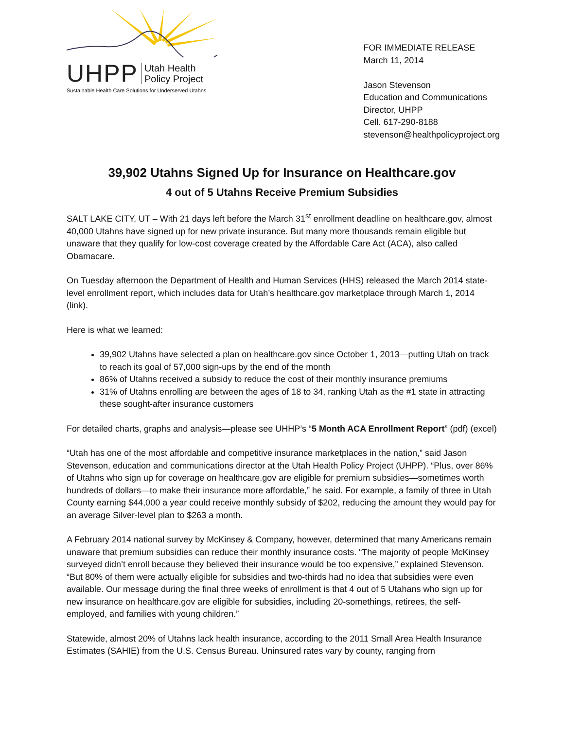UHPP Utah Health
Policy Project
Sustainable Health Care Solutions for Underserved Utahns
FOR IMMEDIATE RELEASE
March 11, 2014
Jason Stevenson
Education and Communications
Director, UHPP
Cell. 617-290-8188
stevenson@healthpolicyproject.org
39,902 Utahns Signed Up for Insurance on Healthcare.gov
4 out of 5 Utahns Receive Premium Subsidies
SALT LAKE CITY, UT – With 21 days left before the March 31<sup>st</sup> enrollment deadline on healthcare.gov, almost 40,000 Utahns have signed up for new private insurance. But many more thousands remain eligible but unaware that they qualify for low-cost coverage created by the Affordable Care Act (ACA), also called Obamacare.
On Tuesday afternoon the Department of Health and Human Services (HHS) released the March 2014 state-level enrollment report, which includes data for Utah’s healthcare.gov marketplace through March 1, 2014 (link).
Here is what we learned:
39,902 Utahns have selected a plan on healthcare.gov since October 1, 2013—putting Utah on track to reach its goal of 57,000 sign-ups by the end of the month
86% of Utahns received a subsidy to reduce the cost of their monthly insurance premiums
31% of Utahns enrolling are between the ages of 18 to 34, ranking Utah as the #1 state in attracting these sought-after insurance customers
For detailed charts, graphs and analysis—please see UHHP’s “5 Month ACA Enrollment Report” (pdf) (excel)
“Utah has one of the most affordable and competitive insurance marketplaces in the nation,” said Jason Stevenson, education and communications director at the Utah Health Policy Project (UHPP). “Plus, over 86% of Utahns who sign up for coverage on healthcare.gov are eligible for premium subsidies—sometimes worth hundreds of dollars—to make their insurance more affordable,” he said. For example, a family of three in Utah County earning $44,000 a year could receive monthly subsidy of $202, reducing the amount they would pay for an average Silver-level plan to $263 a month.
A February 2014 national survey by McKinsey & Company, however, determined that many Americans remain unaware that premium subsidies can reduce their monthly insurance costs. “The majority of people McKinsey surveyed didn’t enroll because they believed their insurance would be too expensive,” explained Stevenson. “But 80% of them were actually eligible for subsidies and two-thirds had no idea that subsidies were even available. Our message during the final three weeks of enrollment is that 4 out of 5 Utahans who sign up for new insurance on healthcare.gov are eligible for subsidies, including 20-somethings, retirees, the self-employed, and families with young children.”
Statewide, almost 20% of Utahns lack health insurance, according to the 2011 Small Area Health Insurance Estimates (SAHIE) from the U.S. Census Bureau. Uninsured rates vary by county, ranging from